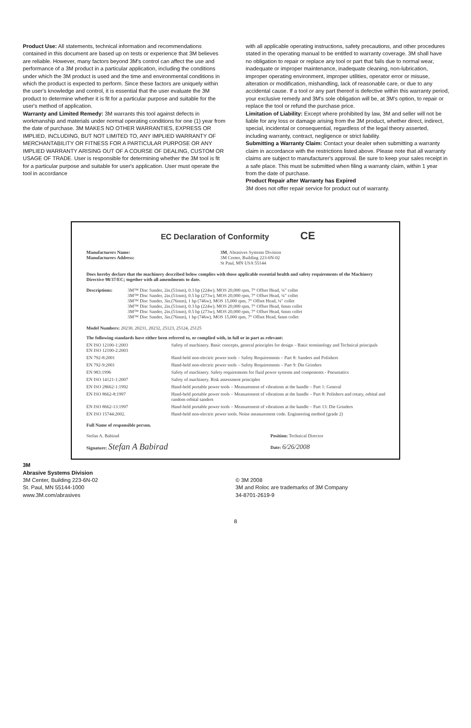Product Use: All statements, technical information and recommendations contained in this document are based up on tests or experience that 3M believes are reliable. However, many factors beyond 3M's control can affect the use and performance of a 3M product in a particular application, including the conditions under which the 3M product is used and the time and environmental conditions in which the product is expected to perform. Since these factors are uniquely within the user's knowledge and control, it is essential that the user evaluate the 3M product to determine whether it is fit for a particular purpose and suitable for the user's method of application.
Warranty and Limited Remedy: 3M warrants this tool against defects in workmanship and materials under normal operating conditions for one (1) year from the date of purchase. 3M MAKES NO OTHER WARRANTIES, EXPRESS OR IMPLIED, INCLUDING, BUT NOT LIMITED TO, ANY IMPLIED WARRANTY OF MERCHANTABILITY OR FITNESS FOR A PARTICULAR PURPOSE OR ANY IMPLIED WARRANTY ARISING OUT OF A COURSE OF DEALING, CUSTOM OR USAGE OF TRADE. User is responsible for determining whether the 3M tool is fit for a particular purpose and suitable for user's application. User must operate the tool in accordance
with all applicable operating instructions, safety precautions, and other procedures stated in the operating manual to be entitled to warranty coverage. 3M shall have no obligation to repair or replace any tool or part that fails due to normal wear, inadequate or improper maintenance, inadequate cleaning, non-lubrication, improper operating environment, improper utilities, operator error or misuse, alteration or modification, mishandling, lack of reasonable care, or due to any accidental cause. If a tool or any part thereof is defective within this warranty period, your exclusive remedy and 3M's sole obligation will be, at 3M's option, to repair or replace the tool or refund the purchase price.
Limitation of Liability: Except where prohibited by law, 3M and seller will not be liable for any loss or damage arising from the 3M product, whether direct, indirect, special, incidental or consequential, regardless of the legal theory asserted, including warranty, contract, negligence or strict liability.
Submitting a Warranty Claim: Contact your dealer when submitting a warranty claim in accordance with the restrictions listed above. Please note that all warranty claims are subject to manufacturer's approval. Be sure to keep your sales receipt in a safe place. This must be submitted when filing a warranty claim, within 1 year from the date of purchase.
Product Repair after Warranty has Expired
3M does not offer repair service for product out of warranty.
EC Declaration of Conformity CE
| Manufacturers Name: Manufacturers Address: | 3M , Abrasives Systems Division 3M Center, Building 223-6N-02 St Paul, MN USA 55144 |
Does hereby declare that the machinery described below complies with those applicable essential health and safety requirements of the Machinery Directive 98/37/EC; together with all amendments to date.
| Descriptions: | 3M™ Disc Sander, 2in.(51mm), 0.3 hp (224w), MOS 20,000 rpm, 7° Offset Head, ¼" collet 3M™ Disc Sander, 2in.(51mm), 0.5 hp (273w), MOS 20,000 rpm, 7° Offset Head, ¼" collet 3M™ Disc Sander, 3in.(76mm), 1 hp (746w), MOS 15,000 rpm, 7° Offset Head, ¼" collet 3M™ Disc Sander, 2in.(51mm), 0.3 hp (224w), MOS 20,000 rpm, 7° Offset Head, 6mm collet 3M™ Disc Sander, 2in.(51mm), 0.5 hp (273w), MOS 20,000 rpm, 7° Offset Head, 6mm collet 3M™ Disc Sander, 3in.(76mm), 1 hp (746w), MOS 15,000 rpm, 7° Offset Head, 6mm collet |
Model Numbers: 20230, 20231, 20232, 25123, 25124, 25125
The following standards have either been referred to, or complied with, in full or in part as relevant:
| EN ISO 12100-1:2003 EN ISO 12100-2:2003 | Safety of machinery. Basic concepts, general principles for design – Basic terminology and Technical principals |
| EN 792-8:2001 | Hand-held non-electric power tools – Safety Requirements – Part 8: Sanders and Polishers |
| EN 792-9:2001 | Hand-held non-electric power tools – Safety Requirements – Part 9: Die Grinders |
| EN 983:1996 | Safety of machinery. Safety requirements for fluid power systems and components - Pneumatics |
| EN ISO 14121-1:2007 | Safety of machinery. Risk assessment principles |
| EN ISO 28662-1:1992 | Hand-held portable power tools – Measurement of vibrations at the handle – Part 1: General |
| EN ISO 8662-8:1997 | Hand-held portable power tools – Measurement of vibrations at the handle – Part 8: Polishers and rotary, orbital and random orbital sanders |
| EN ISO 8662-13:1997 | Hand-held portable power tools – Measurement of vibrations at the handle – Part 13: Die Grinders |
| EN ISO 15744:2002. | Hand-held non-electric power tools. Noise measurement code. Engineering method (grade 2) |
Full Name of responsible person.
| Stefan A. Babirad Signature: Stefan A Babirad | Position: Technical Director Date: 6/26/2008 |
3M
Abrasive Systems Division
3M Center, Building 223-6N-02
St. Paul, MN 55144-1000
www.3M.com/abrasives
© 3M 2008
3M and Roloc are trademarks of 3M Company
34-8701-2619-9
8